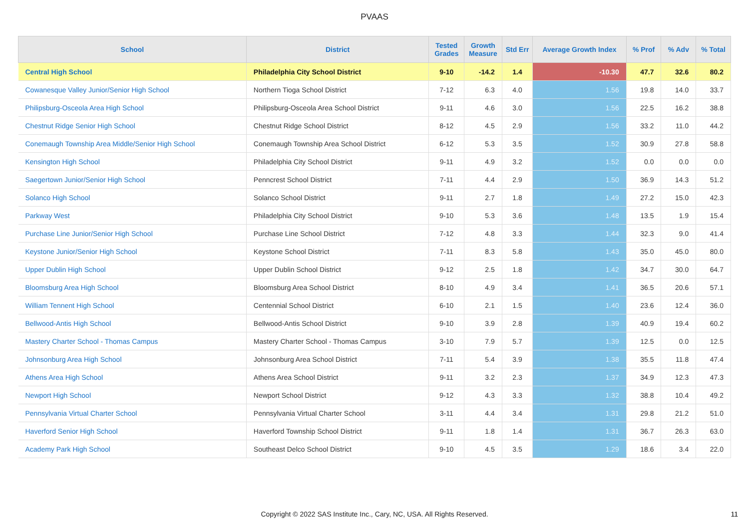PVAAS
| School | District | Tested Grades | Growth Measure | Std Err | Average Growth Index | % Prof | % Adv | % Total |
| --- | --- | --- | --- | --- | --- | --- | --- | --- |
| Central High School | Philadelphia City School District | 9-10 | -14.2 | 1.4 | -10.30 | 47.7 | 32.6 | 80.2 |
| Cowanesque Valley Junior/Senior High School | Northern Tioga School District | 7-12 | 6.3 | 4.0 | 1.56 | 19.8 | 14.0 | 33.7 |
| Philipsburg-Osceola Area High School | Philipsburg-Osceola Area School District | 9-11 | 4.6 | 3.0 | 1.56 | 22.5 | 16.2 | 38.8 |
| Chestnut Ridge Senior High School | Chestnut Ridge School District | 8-12 | 4.5 | 2.9 | 1.56 | 33.2 | 11.0 | 44.2 |
| Conemaugh Township Area Middle/Senior High School | Conemaugh Township Area School District | 6-12 | 5.3 | 3.5 | 1.52 | 30.9 | 27.8 | 58.8 |
| Kensington High School | Philadelphia City School District | 9-11 | 4.9 | 3.2 | 1.52 | 0.0 | 0.0 | 0.0 |
| Saegertown Junior/Senior High School | Penncrest School District | 7-11 | 4.4 | 2.9 | 1.50 | 36.9 | 14.3 | 51.2 |
| Solanco High School | Solanco School District | 9-11 | 2.7 | 1.8 | 1.49 | 27.2 | 15.0 | 42.3 |
| Parkway West | Philadelphia City School District | 9-10 | 5.3 | 3.6 | 1.48 | 13.5 | 1.9 | 15.4 |
| Purchase Line Junior/Senior High School | Purchase Line School District | 7-12 | 4.8 | 3.3 | 1.44 | 32.3 | 9.0 | 41.4 |
| Keystone Junior/Senior High School | Keystone School District | 7-11 | 8.3 | 5.8 | 1.43 | 35.0 | 45.0 | 80.0 |
| Upper Dublin High School | Upper Dublin School District | 9-12 | 2.5 | 1.8 | 1.42 | 34.7 | 30.0 | 64.7 |
| Bloomsburg Area High School | Bloomsburg Area School District | 8-10 | 4.9 | 3.4 | 1.41 | 36.5 | 20.6 | 57.1 |
| William Tennent High School | Centennial School District | 6-10 | 2.1 | 1.5 | 1.40 | 23.6 | 12.4 | 36.0 |
| Bellwood-Antis High School | Bellwood-Antis School District | 9-10 | 3.9 | 2.8 | 1.39 | 40.9 | 19.4 | 60.2 |
| Mastery Charter School - Thomas Campus | Mastery Charter School - Thomas Campus | 3-10 | 7.9 | 5.7 | 1.39 | 12.5 | 0.0 | 12.5 |
| Johnsonburg Area High School | Johnsonburg Area School District | 7-11 | 5.4 | 3.9 | 1.38 | 35.5 | 11.8 | 47.4 |
| Athens Area High School | Athens Area School District | 9-11 | 3.2 | 2.3 | 1.37 | 34.9 | 12.3 | 47.3 |
| Newport High School | Newport School District | 9-12 | 4.3 | 3.3 | 1.32 | 38.8 | 10.4 | 49.2 |
| Pennsylvania Virtual Charter School | Pennsylvania Virtual Charter School | 3-11 | 4.4 | 3.4 | 1.31 | 29.8 | 21.2 | 51.0 |
| Haverford Senior High School | Haverford Township School District | 9-11 | 1.8 | 1.4 | 1.31 | 36.7 | 26.3 | 63.0 |
| Academy Park High School | Southeast Delco School District | 9-10 | 4.5 | 3.5 | 1.29 | 18.6 | 3.4 | 22.0 |
Copyright © 2022 SAS Institute Inc., Cary, NC, USA. All Rights Reserved. 11